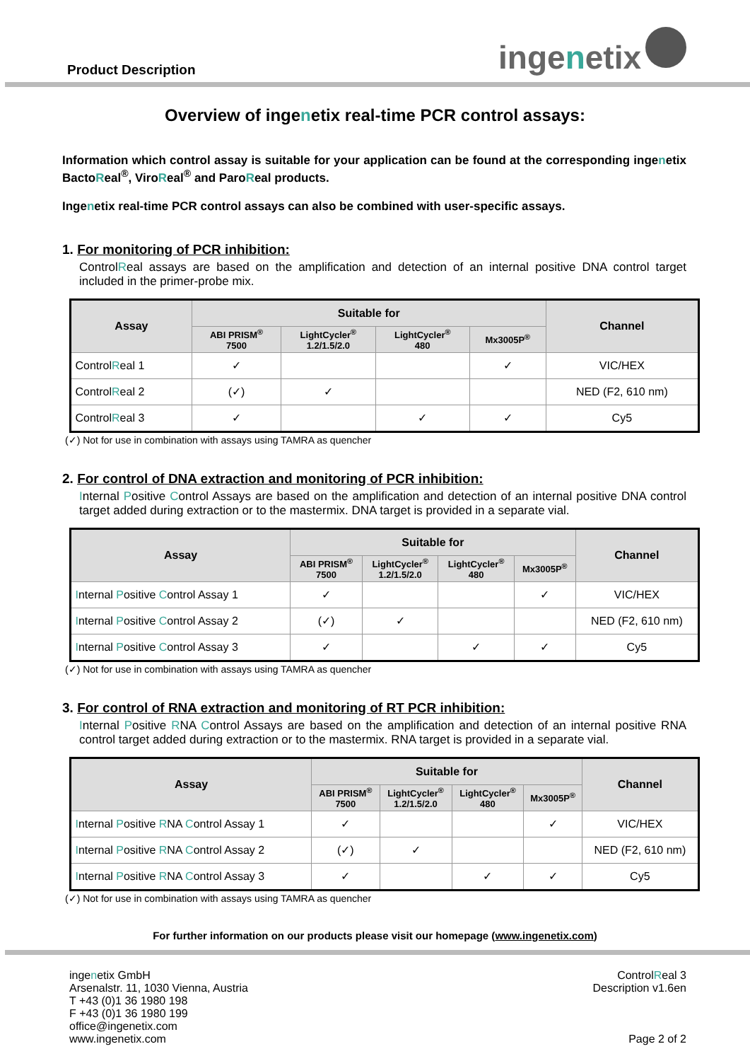Product Description
inge n etix
Overview of ingenetix real-time PCR control assays:
Information which control assay is suitable for your application can be found at the corresponding ingenetix BactoReal<sup>®</sup>, ViroReal<sup>®</sup> and ParoReal products.
Ingenetix real-time PCR control assays can also be combined with user-specific assays.
1. For monitoring of PCR inhibition:
ControlReal assays are based on the amplification and detection of an internal positive DNA control target included in the primer-probe mix.
| Assay | Suitable for | | | | Channel |
| --- | --- | --- | --- | --- | --- |
| | ABI PRISM<sup>®</sup> 7500 | LightCycler<sup>®</sup> 1.2/1.5/2.0 | LightCycler<sup>®</sup> 480 | Mx3005P<sup>®</sup> | |
| Control R eal 1 | ✓ | | | ✓ | VIC/HEX |
| Control R eal 2 | (✓) | ✓ | | | NED (F2, 610 nm) |
| Control R eal 3 | ✓ | | ✓ | ✓ | Cy5 |
(✓) Not for use in combination with assays using TAMRA as quencher
2. For control of DNA extraction and monitoring of PCR inhibition:
Internal Positive Control Assays are based on the amplification and detection of an internal positive DNA control target added during extraction or to the mastermix. DNA target is provided in a separate vial.
| Assay | Suitable for | | | | Channel |
| --- | --- | --- | --- | --- | --- |
| | ABI PRISM<sup>®</sup> 7500 | LightCycler<sup>®</sup> 1.2/1.5/2.0 | LightCycler<sup>®</sup> 480 | Mx3005P<sup>®</sup> | |
| I nternal P ositive C ontrol Assay 1 | ✓ | | | ✓ | VIC/HEX |
| I nternal P ositive C ontrol Assay 2 | (✓) | ✓ | | | NED (F2, 610 nm) |
| I nternal P ositive C ontrol Assay 3 | ✓ | | ✓ | ✓ | Cy5 |
(✓) Not for use in combination with assays using TAMRA as quencher
3. For control of RNA extraction and monitoring of RT PCR inhibition:
Internal Positive RNA Control Assays are based on the amplification and detection of an internal positive RNA control target added during extraction or to the mastermix. RNA target is provided in a separate vial.
| Assay | Suitable for | | | | Channel |
| --- | --- | --- | --- | --- | --- |
| | ABI PRISM<sup>®</sup> 7500 | LightCycler<sup>®</sup> 1.2/1.5/2.0 | LightCycler<sup>®</sup> 480 | Mx3005P<sup>®</sup> | |
| I nternal P ositive R NA C ontrol Assay 1 | ✓ | | | ✓ | VIC/HEX |
| I nternal P ositive R NA C ontrol Assay 2 | (✓) | ✓ | | | NED (F2, 610 nm) |
| I nternal P ositive R NA C ontrol Assay 3 | ✓ | | ✓ | ✓ | Cy5 |
(✓) Not for use in combination with assays using TAMRA as quencher
For further information on our products please visit our homepage (www.ingenetix.com)
ingenetix GmbH
Arsenalstr. 11, 1030 Vienna, Austria
T +43 (0)1 36 1980 198
F +43 (0)1 36 1980 199
office@ingenetix.com
www.ingenetix.com
ControlReal 3
Description v1.6en
Page 2 of 2